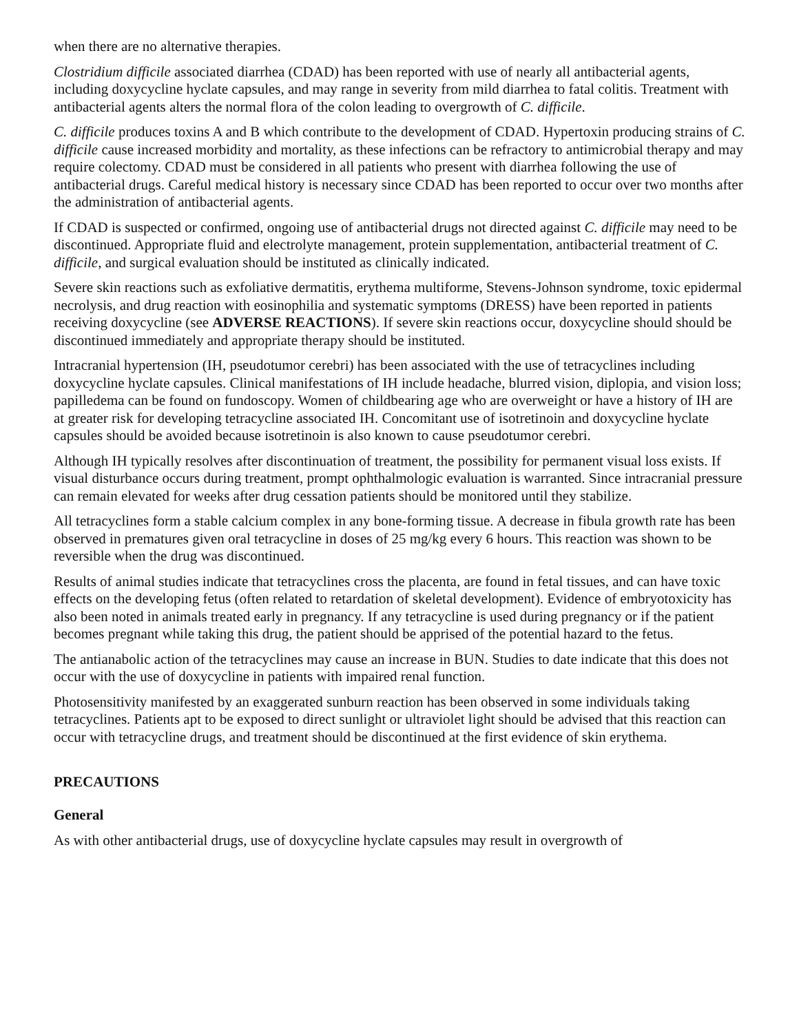when there are no alternative therapies.
Clostridium difficile associated diarrhea (CDAD) has been reported with use of nearly all antibacterial agents, including doxycycline hyclate capsules, and may range in severity from mild diarrhea to fatal colitis. Treatment with antibacterial agents alters the normal flora of the colon leading to overgrowth of C. difficile.
C. difficile produces toxins A and B which contribute to the development of CDAD. Hypertoxin producing strains of C. difficile cause increased morbidity and mortality, as these infections can be refractory to antimicrobial therapy and may require colectomy. CDAD must be considered in all patients who present with diarrhea following the use of antibacterial drugs. Careful medical history is necessary since CDAD has been reported to occur over two months after the administration of antibacterial agents.
If CDAD is suspected or confirmed, ongoing use of antibacterial drugs not directed against C. difficile may need to be discontinued. Appropriate fluid and electrolyte management, protein supplementation, antibacterial treatment of C. difficile, and surgical evaluation should be instituted as clinically indicated.
Severe skin reactions such as exfoliative dermatitis, erythema multiforme, Stevens-Johnson syndrome, toxic epidermal necrolysis, and drug reaction with eosinophilia and systematic symptoms (DRESS) have been reported in patients receiving doxycycline (see ADVERSE REACTIONS). If severe skin reactions occur, doxycycline should should be discontinued immediately and appropriate therapy should be instituted.
Intracranial hypertension (IH, pseudotumor cerebri) has been associated with the use of tetracyclines including doxycycline hyclate capsules. Clinical manifestations of IH include headache, blurred vision, diplopia, and vision loss; papilledema can be found on fundoscopy. Women of childbearing age who are overweight or have a history of IH are at greater risk for developing tetracycline associated IH. Concomitant use of isotretinoin and doxycycline hyclate capsules should be avoided because isotretinoin is also known to cause pseudotumor cerebri.
Although IH typically resolves after discontinuation of treatment, the possibility for permanent visual loss exists. If visual disturbance occurs during treatment, prompt ophthalmologic evaluation is warranted. Since intracranial pressure can remain elevated for weeks after drug cessation patients should be monitored until they stabilize.
All tetracyclines form a stable calcium complex in any bone-forming tissue. A decrease in fibula growth rate has been observed in prematures given oral tetracycline in doses of 25 mg/kg every 6 hours. This reaction was shown to be reversible when the drug was discontinued.
Results of animal studies indicate that tetracyclines cross the placenta, are found in fetal tissues, and can have toxic effects on the developing fetus (often related to retardation of skeletal development). Evidence of embryotoxicity has also been noted in animals treated early in pregnancy. If any tetracycline is used during pregnancy or if the patient becomes pregnant while taking this drug, the patient should be apprised of the potential hazard to the fetus.
The antianabolic action of the tetracyclines may cause an increase in BUN. Studies to date indicate that this does not occur with the use of doxycycline in patients with impaired renal function.
Photosensitivity manifested by an exaggerated sunburn reaction has been observed in some individuals taking tetracyclines. Patients apt to be exposed to direct sunlight or ultraviolet light should be advised that this reaction can occur with tetracycline drugs, and treatment should be discontinued at the first evidence of skin erythema.
PRECAUTIONS
General
As with other antibacterial drugs, use of doxycycline hyclate capsules may result in overgrowth of